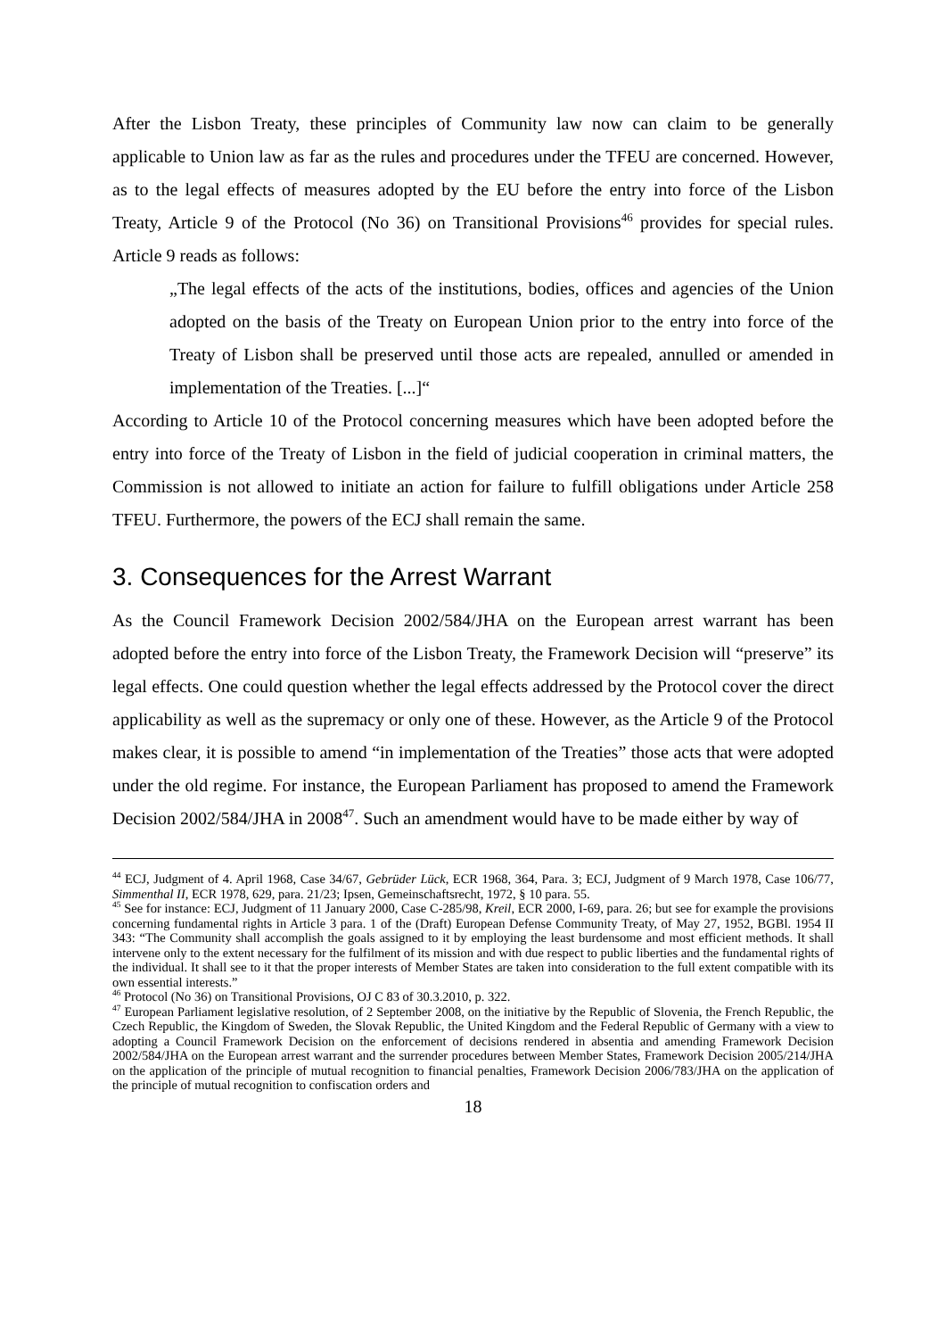After the Lisbon Treaty, these principles of Community law now can claim to be generally applicable to Union law as far as the rules and procedures under the TFEU are concerned. However, as to the legal effects of measures adopted by the EU before the entry into force of the Lisbon Treaty, Article 9 of the Protocol (No 36) on Transitional Provisions<sup>46</sup> provides for special rules. Article 9 reads as follows:
„The legal effects of the acts of the institutions, bodies, offices and agencies of the Union adopted on the basis of the Treaty on European Union prior to the entry into force of the Treaty of Lisbon shall be preserved until those acts are repealed, annulled or amended in implementation of the Treaties. [...]“
According to Article 10 of the Protocol concerning measures which have been adopted before the entry into force of the Treaty of Lisbon in the field of judicial cooperation in criminal matters, the Commission is not allowed to initiate an action for failure to fulfill obligations under Article 258 TFEU. Furthermore, the powers of the ECJ shall remain the same.
3. Consequences for the Arrest Warrant
As the Council Framework Decision 2002/584/JHA on the European arrest warrant has been adopted before the entry into force of the Lisbon Treaty, the Framework Decision will “preserve” its legal effects. One could question whether the legal effects addressed by the Protocol cover the direct applicability as well as the supremacy or only one of these. However, as the Article 9 of the Protocol makes clear, it is possible to amend “in implementation of the Treaties” those acts that were adopted under the old regime. For instance, the European Parliament has proposed to amend the Framework Decision 2002/584/JHA in 2008<sup>47</sup>. Such an amendment would have to be made either by way of
<sup>44</sup> ECJ, Judgment of 4. April 1968, Case 34/67, Gebrüder Lück, ECR 1968, 364, Para. 3; ECJ, Judgment of 9 March 1978, Case 106/77, Simmenthal II, ECR 1978, 629, para. 21/23; Ipsen, Gemeinschaftsrecht, 1972, § 10 para. 55.
<sup>45</sup> See for instance: ECJ, Judgment of 11 January 2000, Case C-285/98, Kreil, ECR 2000, I-69, para. 26; but see for example the provisions concerning fundamental rights in Article 3 para. 1 of the (Draft) European Defense Community Treaty, of May 27, 1952, BGBl. 1954 II 343: “The Community shall accomplish the goals assigned to it by employing the least burdensome and most efficient methods. It shall intervene only to the extent necessary for the fulfilment of its mission and with due respect to public liberties and the fundamental rights of the individual. It shall see to it that the proper interests of Member States are taken into consideration to the full extent compatible with its own essential interests.”
<sup>46</sup> Protocol (No 36) on Transitional Provisions, OJ C 83 of 30.3.2010, p. 322.
<sup>47</sup> European Parliament legislative resolution, of 2 September 2008, on the initiative by the Republic of Slovenia, the French Republic, the Czech Republic, the Kingdom of Sweden, the Slovak Republic, the United Kingdom and the Federal Republic of Germany with a view to adopting a Council Framework Decision on the enforcement of decisions rendered in absentia and amending Framework Decision 2002/584/JHA on the European arrest warrant and the surrender procedures between Member States, Framework Decision 2005/214/JHA on the application of the principle of mutual recognition to financial penalties, Framework Decision 2006/783/JHA on the application of the principle of mutual recognition to confiscation orders and
18